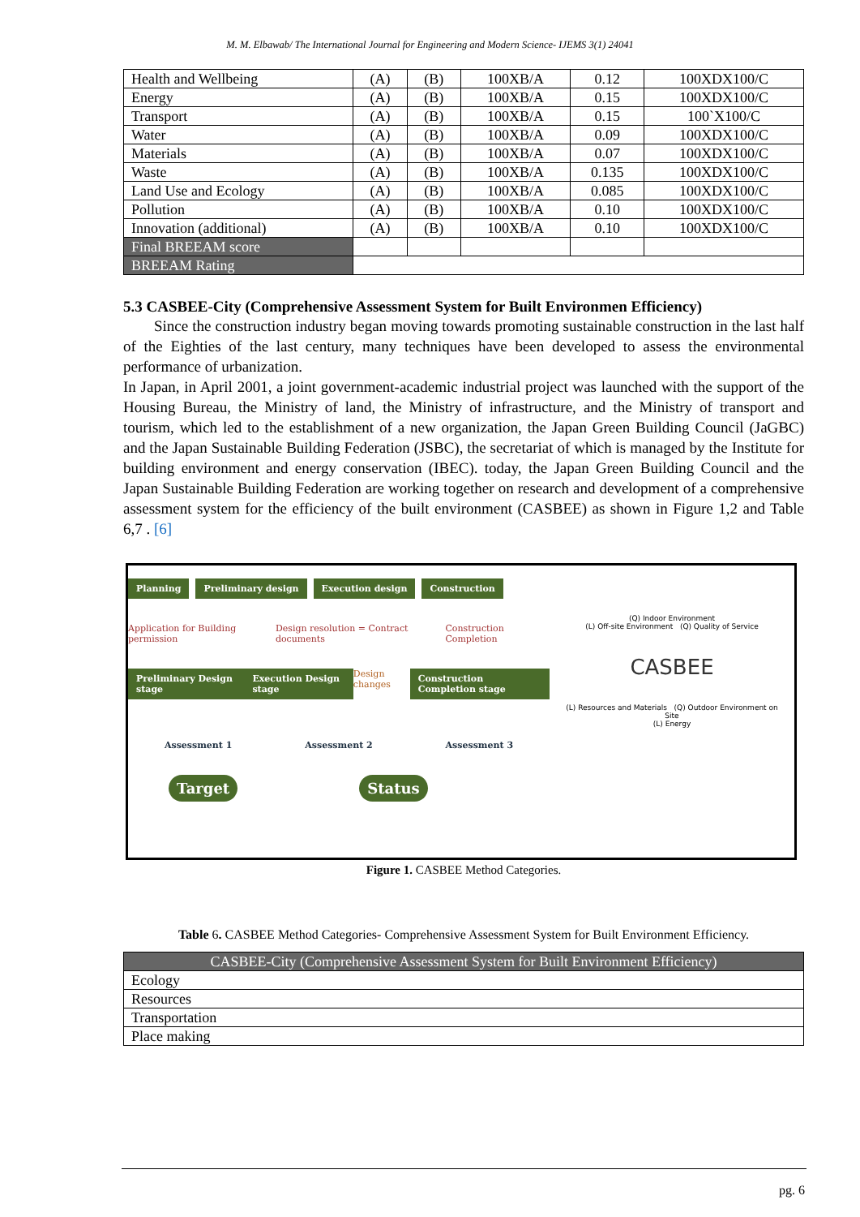M. M. Elbawab/ The International Journal for Engineering and Modern Science- IJEMS 3(1) 24041
| Health and Wellbeing | (A) | (B) | 100XB/A | 0.12 | 100XDX100/C |
| Energy | (A) | (B) | 100XB/A | 0.15 | 100XDX100/C |
| Transport | (A) | (B) | 100XB/A | 0.15 | 100`X100/C |
| Water | (A) | (B) | 100XB/A | 0.09 | 100XDX100/C |
| Materials | (A) | (B) | 100XB/A | 0.07 | 100XDX100/C |
| Waste | (A) | (B) | 100XB/A | 0.135 | 100XDX100/C |
| Land Use and Ecology | (A) | (B) | 100XB/A | 0.085 | 100XDX100/C |
| Pollution | (A) | (B) | 100XB/A | 0.10 | 100XDX100/C |
| Innovation (additional) | (A) | (B) | 100XB/A | 0.10 | 100XDX100/C |
| Final BREEAM score | | | | | |
| BREEAM Rating | | | | | |
5.3 CASBEE-City (Comprehensive Assessment System for Built Environmen Efficiency)
Since the construction industry began moving towards promoting sustainable construction in the last half of the Eighties of the last century, many techniques have been developed to assess the environmental performance of urbanization.
In Japan, in April 2001, a joint government-academic industrial project was launched with the support of the Housing Bureau, the Ministry of land, the Ministry of infrastructure, and the Ministry of transport and tourism, which led to the establishment of a new organization, the Japan Green Building Council (JaGBC) and the Japan Sustainable Building Federation (JSBC), the secretariat of which is managed by the Institute for building environment and energy conservation (IBEC). today, the Japan Green Building Council and the Japan Sustainable Building Federation are working together on research and development of a comprehensive assessment system for the efficiency of the built environment (CASBEE) as shown in Figure 1,2 and Table 6,7 . [6]
Planning Preliminary design Execution design Construction
Application for Building permission Design resolution = Contract documents Construction Completion
Preliminary Design stage Execution Design stage Design changes Construction Completion stage
Assessment 1 Assessment 2 Assessment 3
Target Status
(Q) Indoor Environment
(L) Off-site Environment (Q) Quality of Service
CASBEE
(L) Resources and Materials (Q) Outdoor Environment on Site
(L) Energy
Figure 1. CASBEE Method Categories.
Table 6. CASBEE Method Categories- Comprehensive Assessment System for Built Environment Efficiency.
| CASBEE-City (Comprehensive Assessment System for Built Environment Efficiency) |
| Ecology |
| Resources |
| Transportation |
| Place making |
pg. 6